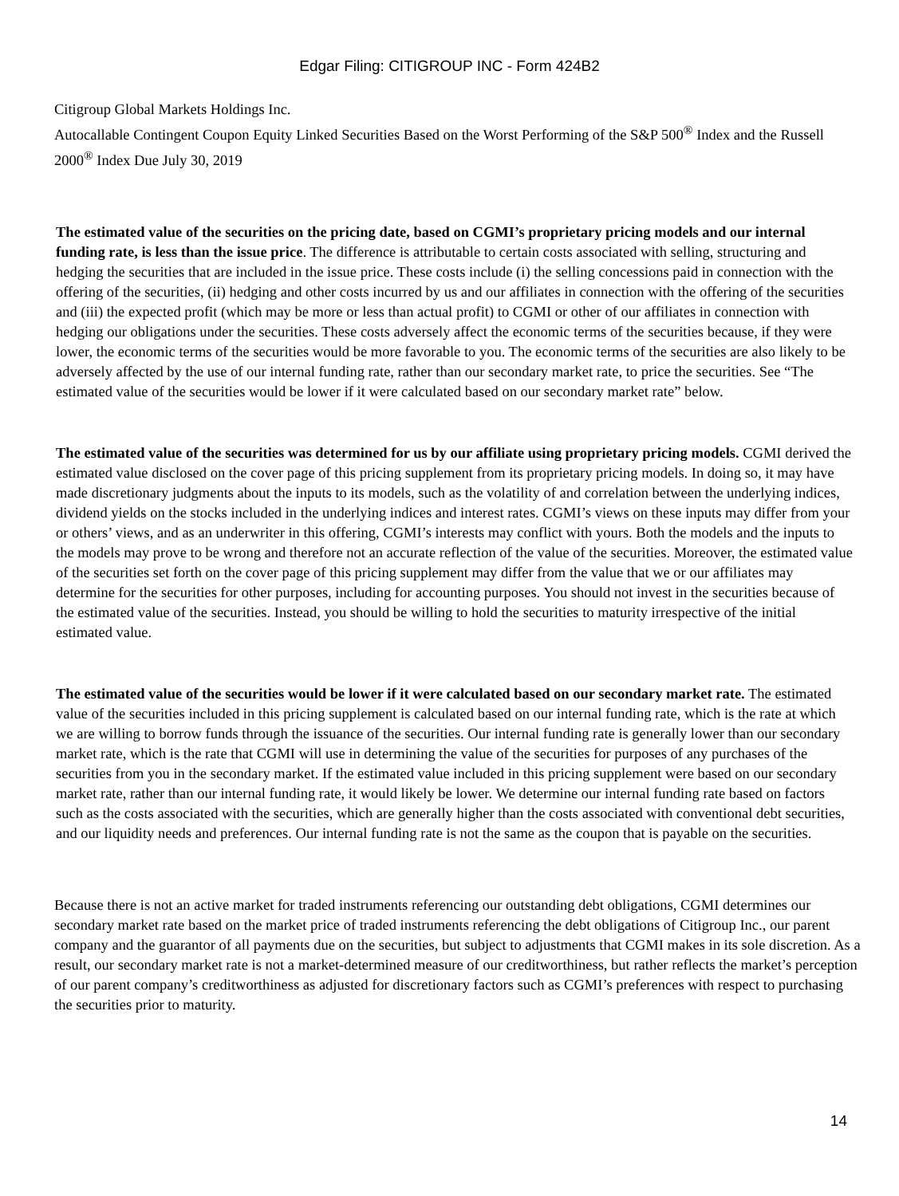Edgar Filing: CITIGROUP INC - Form 424B2
Citigroup Global Markets Holdings Inc.
Autocallable Contingent Coupon Equity Linked Securities Based on the Worst Performing of the S&P 500<sup>®</sup> Index and the Russell 2000<sup>®</sup> Index Due July 30, 2019
The estimated value of the securities on the pricing date, based on CGMI’s proprietary pricing models and our internal funding rate, is less than the issue price. The difference is attributable to certain costs associated with selling, structuring and hedging the securities that are included in the issue price. These costs include (i) the selling concessions paid in connection with the offering of the securities, (ii) hedging and other costs incurred by us and our affiliates in connection with the offering of the securities and (iii) the expected profit (which may be more or less than actual profit) to CGMI or other of our affiliates in connection with hedging our obligations under the securities. These costs adversely affect the economic terms of the securities because, if they were lower, the economic terms of the securities would be more favorable to you. The economic terms of the securities are also likely to be adversely affected by the use of our internal funding rate, rather than our secondary market rate, to price the securities. See “The estimated value of the securities would be lower if it were calculated based on our secondary market rate” below.
The estimated value of the securities was determined for us by our affiliate using proprietary pricing models. CGMI derived the estimated value disclosed on the cover page of this pricing supplement from its proprietary pricing models. In doing so, it may have made discretionary judgments about the inputs to its models, such as the volatility of and correlation between the underlying indices, dividend yields on the stocks included in the underlying indices and interest rates. CGMI’s views on these inputs may differ from your or others’ views, and as an underwriter in this offering, CGMI’s interests may conflict with yours. Both the models and the inputs to the models may prove to be wrong and therefore not an accurate reflection of the value of the securities. Moreover, the estimated value of the securities set forth on the cover page of this pricing supplement may differ from the value that we or our affiliates may determine for the securities for other purposes, including for accounting purposes. You should not invest in the securities because of the estimated value of the securities. Instead, you should be willing to hold the securities to maturity irrespective of the initial estimated value.
The estimated value of the securities would be lower if it were calculated based on our secondary market rate. The estimated value of the securities included in this pricing supplement is calculated based on our internal funding rate, which is the rate at which we are willing to borrow funds through the issuance of the securities. Our internal funding rate is generally lower than our secondary market rate, which is the rate that CGMI will use in determining the value of the securities for purposes of any purchases of the securities from you in the secondary market. If the estimated value included in this pricing supplement were based on our secondary market rate, rather than our internal funding rate, it would likely be lower. We determine our internal funding rate based on factors such as the costs associated with the securities, which are generally higher than the costs associated with conventional debt securities, and our liquidity needs and preferences. Our internal funding rate is not the same as the coupon that is payable on the securities.
Because there is not an active market for traded instruments referencing our outstanding debt obligations, CGMI determines our secondary market rate based on the market price of traded instruments referencing the debt obligations of Citigroup Inc., our parent company and the guarantor of all payments due on the securities, but subject to adjustments that CGMI makes in its sole discretion. As a result, our secondary market rate is not a market-determined measure of our creditworthiness, but rather reflects the market’s perception of our parent company’s creditworthiness as adjusted for discretionary factors such as CGMI’s preferences with respect to purchasing the securities prior to maturity.
14